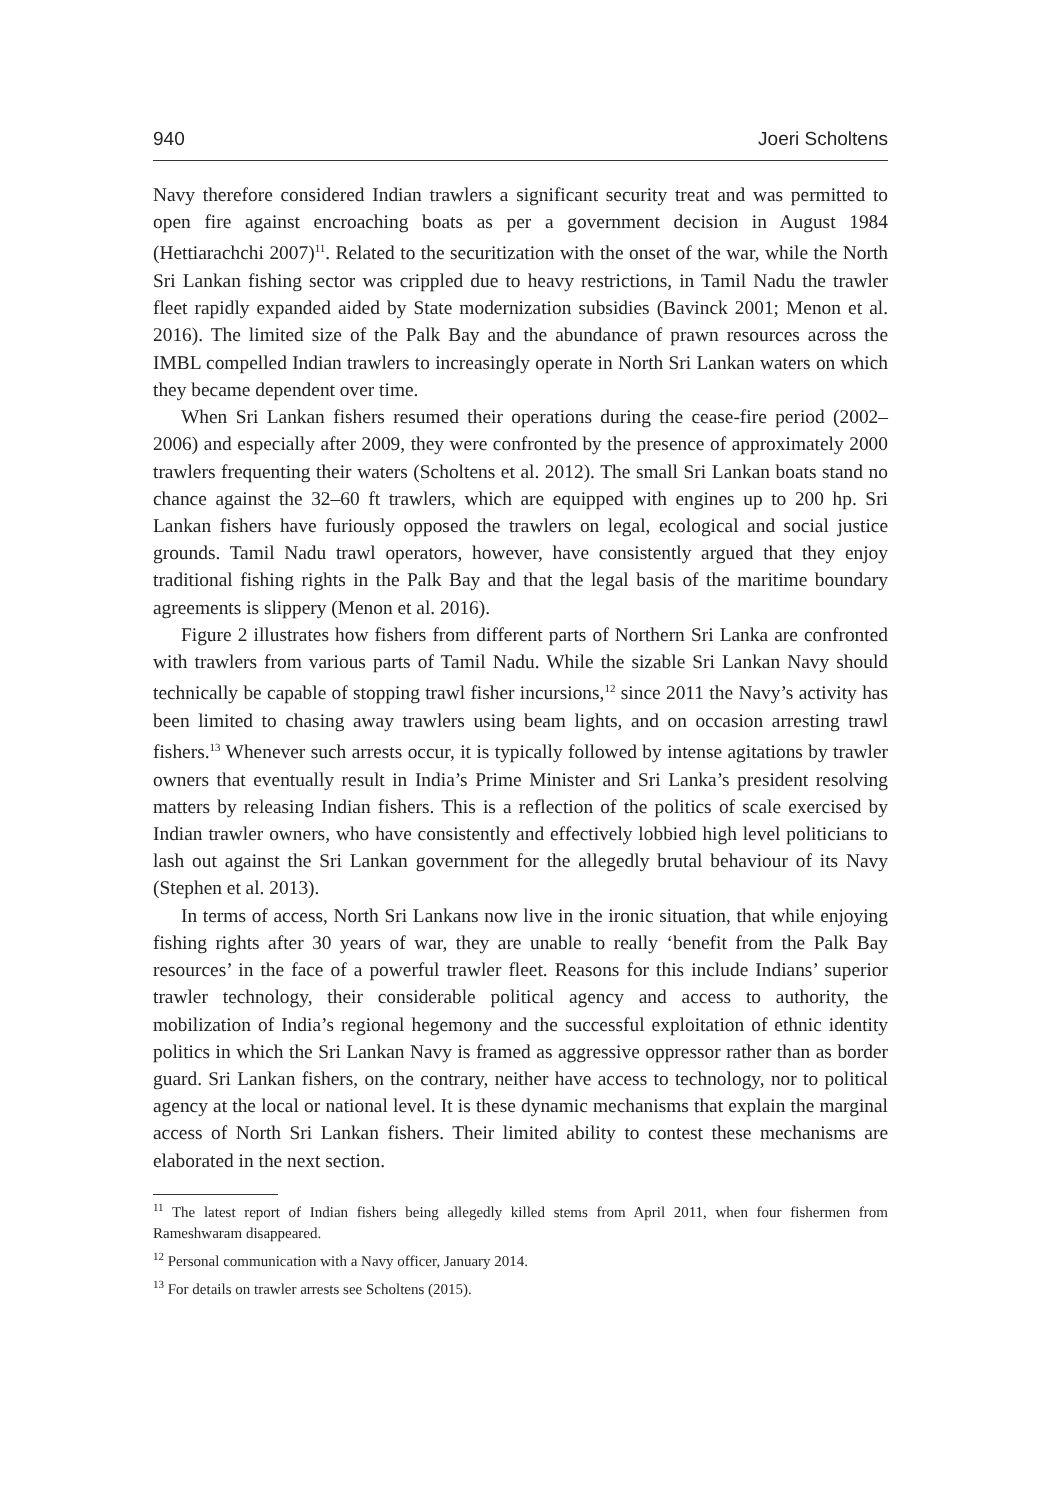940 Joeri Scholtens
Navy therefore considered Indian trawlers a significant security treat and was permitted to open fire against encroaching boats as per a government decision in August 1984 (Hettiarachchi 2007)<sup>11</sup>. Related to the securitization with the onset of the war, while the North Sri Lankan fishing sector was crippled due to heavy restrictions, in Tamil Nadu the trawler fleet rapidly expanded aided by State modernization subsidies (Bavinck 2001; Menon et al. 2016). The limited size of the Palk Bay and the abundance of prawn resources across the IMBL compelled Indian trawlers to increasingly operate in North Sri Lankan waters on which they became dependent over time.
When Sri Lankan fishers resumed their operations during the cease-fire period (2002–2006) and especially after 2009, they were confronted by the presence of approximately 2000 trawlers frequenting their waters (Scholtens et al. 2012). The small Sri Lankan boats stand no chance against the 32–60 ft trawlers, which are equipped with engines up to 200 hp. Sri Lankan fishers have furiously opposed the trawlers on legal, ecological and social justice grounds. Tamil Nadu trawl operators, however, have consistently argued that they enjoy traditional fishing rights in the Palk Bay and that the legal basis of the maritime boundary agreements is slippery (Menon et al. 2016).
Figure 2 illustrates how fishers from different parts of Northern Sri Lanka are confronted with trawlers from various parts of Tamil Nadu. While the sizable Sri Lankan Navy should technically be capable of stopping trawl fisher incursions,<sup>12</sup> since 2011 the Navy’s activity has been limited to chasing away trawlers using beam lights, and on occasion arresting trawl fishers.<sup>13</sup> Whenever such arrests occur, it is typically followed by intense agitations by trawler owners that eventually result in India’s Prime Minister and Sri Lanka’s president resolving matters by releasing Indian fishers. This is a reflection of the politics of scale exercised by Indian trawler owners, who have consistently and effectively lobbied high level politicians to lash out against the Sri Lankan government for the allegedly brutal behaviour of its Navy (Stephen et al. 2013).
In terms of access, North Sri Lankans now live in the ironic situation, that while enjoying fishing rights after 30 years of war, they are unable to really ‘benefit from the Palk Bay resources’ in the face of a powerful trawler fleet. Reasons for this include Indians’ superior trawler technology, their considerable political agency and access to authority, the mobilization of India’s regional hegemony and the successful exploitation of ethnic identity politics in which the Sri Lankan Navy is framed as aggressive oppressor rather than as border guard. Sri Lankan fishers, on the contrary, neither have access to technology, nor to political agency at the local or national level. It is these dynamic mechanisms that explain the marginal access of North Sri Lankan fishers. Their limited ability to contest these mechanisms are elaborated in the next section.
<sup>11</sup> The latest report of Indian fishers being allegedly killed stems from April 2011, when four fishermen from Rameshwaram disappeared.
<sup>12</sup> Personal communication with a Navy officer, January 2014.
<sup>13</sup> For details on trawler arrests see Scholtens (2015).